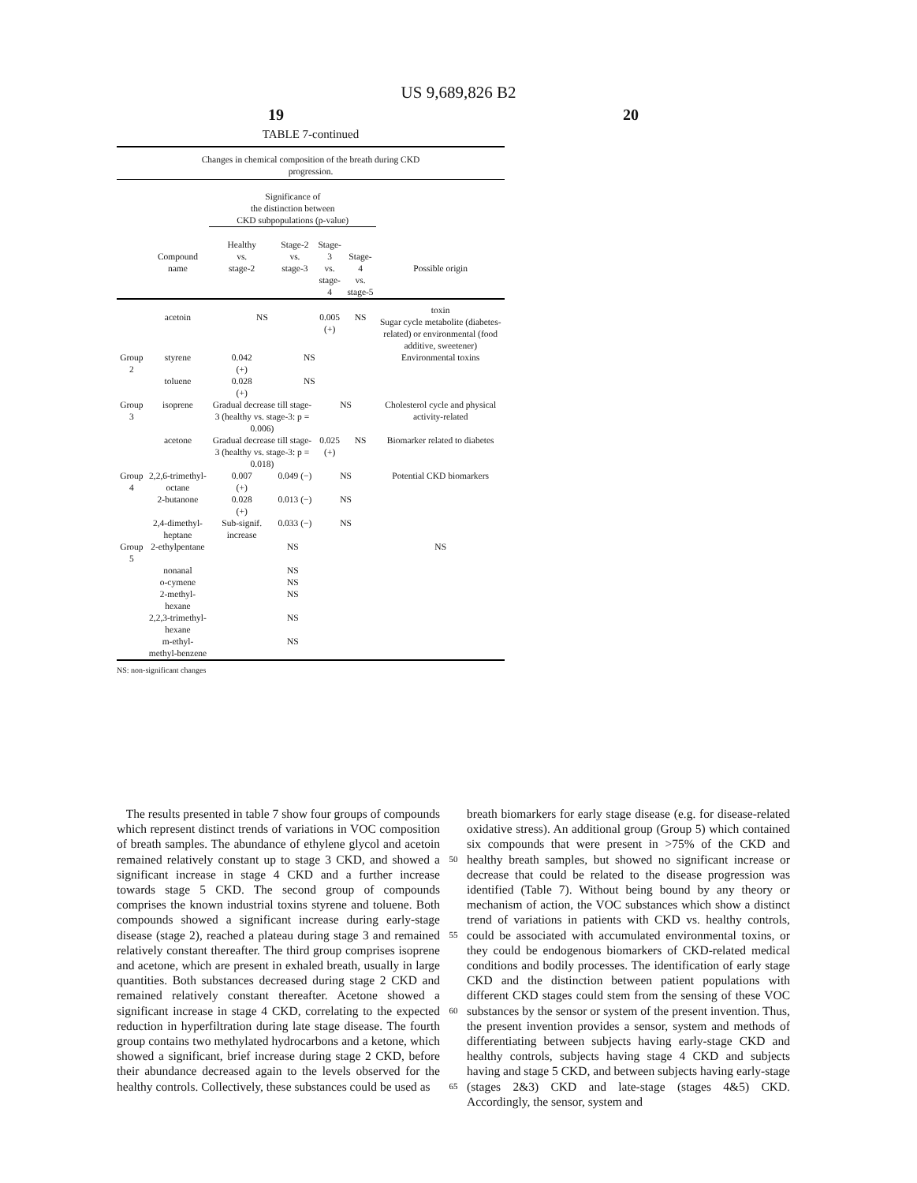US 9,689,826 B2
19 20
TABLE 7-continued
| Changes in chemical composition of the breath during CKD progression. | | | | | | |
| --- | --- | --- | --- | --- | --- | --- |
| | | Significance of the distinction between CKD subpopulations (p-value) | | | | |
| | Compound name | Healthy vs. stage-2 | Stage-2 vs. stage-3 | Stage-3 vs. stage-4 | Stage-4 vs. stage-5 | Possible origin |
| | acetoin | NS | | 0.005 (+) | NS | toxin Sugar cycle metabolite (diabetes-related) or environmental (food additive, sweetener) |
| Group 2 | styrene | 0.042 (+) | NS | | | Environmental toxins |
| | toluene | 0.028 (+) | NS | | | |
| Group 3 | isoprene | Gradual decrease till stage-3 (healthy vs. stage-3: p = 0.006) | | NS | | Cholesterol cycle and physical activity-related |
| | acetone | Gradual decrease till stage-3 (healthy vs. stage-3: p = 0.018) | | 0.025 (+) | NS | Biomarker related to diabetes |
| Group 4 | 2,2,6-trimethyl-octane | 0.007 (+) | 0.049 (−) | NS | | Potential CKD biomarkers |
| | 2-butanone | 0.028 (+) | 0.013 (−) | NS | | |
| | 2,4-dimethyl-heptane | Sub-signif. increase | 0.033 (−) | NS | | |
| Group 5 | 2-ethylpentane | NS | | | | NS |
| | nonanal | NS | | | | |
| | o-cymene | NS | | | | |
| | 2-methyl-hexane | NS | | | | |
| | 2,2,3-trimethyl-hexane | NS | | | | |
| | m-ethyl-methyl-benzene | NS | | | | |
NS: non-significant changes
The results presented in table 7 show four groups of compounds which represent distinct trends of variations in VOC composition of breath samples. The abundance of ethylene glycol and acetoin remained relatively constant up to stage 3 CKD, and showed a significant increase in stage 4 CKD and a further increase towards stage 5 CKD. The second group of compounds comprises the known industrial toxins styrene and toluene. Both compounds showed a significant increase during early-stage disease (stage 2), reached a plateau during stage 3 and remained relatively constant thereafter. The third group comprises isoprene and acetone, which are present in exhaled breath, usually in large quantities. Both substances decreased during stage 2 CKD and remained relatively constant thereafter. Acetone showed a significant increase in stage 4 CKD, correlating to the expected reduction in hyperfiltration during late stage disease. The fourth group contains two methylated hydrocarbons and a ketone, which showed a significant, brief increase during stage 2 CKD, before their abundance decreased again to the levels observed for the healthy controls. Collectively, these substances could be used as
50
55
60
65
breath biomarkers for early stage disease (e.g. for disease-related oxidative stress). An additional group (Group 5) which contained six compounds that were present in >75% of the CKD and healthy breath samples, but showed no significant increase or decrease that could be related to the disease progression was identified (Table 7). Without being bound by any theory or mechanism of action, the VOC substances which show a distinct trend of variations in patients with CKD vs. healthy controls, could be associated with accumulated environmental toxins, or they could be endogenous biomarkers of CKD-related medical conditions and bodily processes. The identification of early stage CKD and the distinction between patient populations with different CKD stages could stem from the sensing of these VOC substances by the sensor or system of the present invention. Thus, the present invention provides a sensor, system and methods of differentiating between subjects having early-stage CKD and healthy controls, subjects having stage 4 CKD and subjects having and stage 5 CKD, and between subjects having early-stage (stages 2&3) CKD and late-stage (stages 4&5) CKD. Accordingly, the sensor, system and